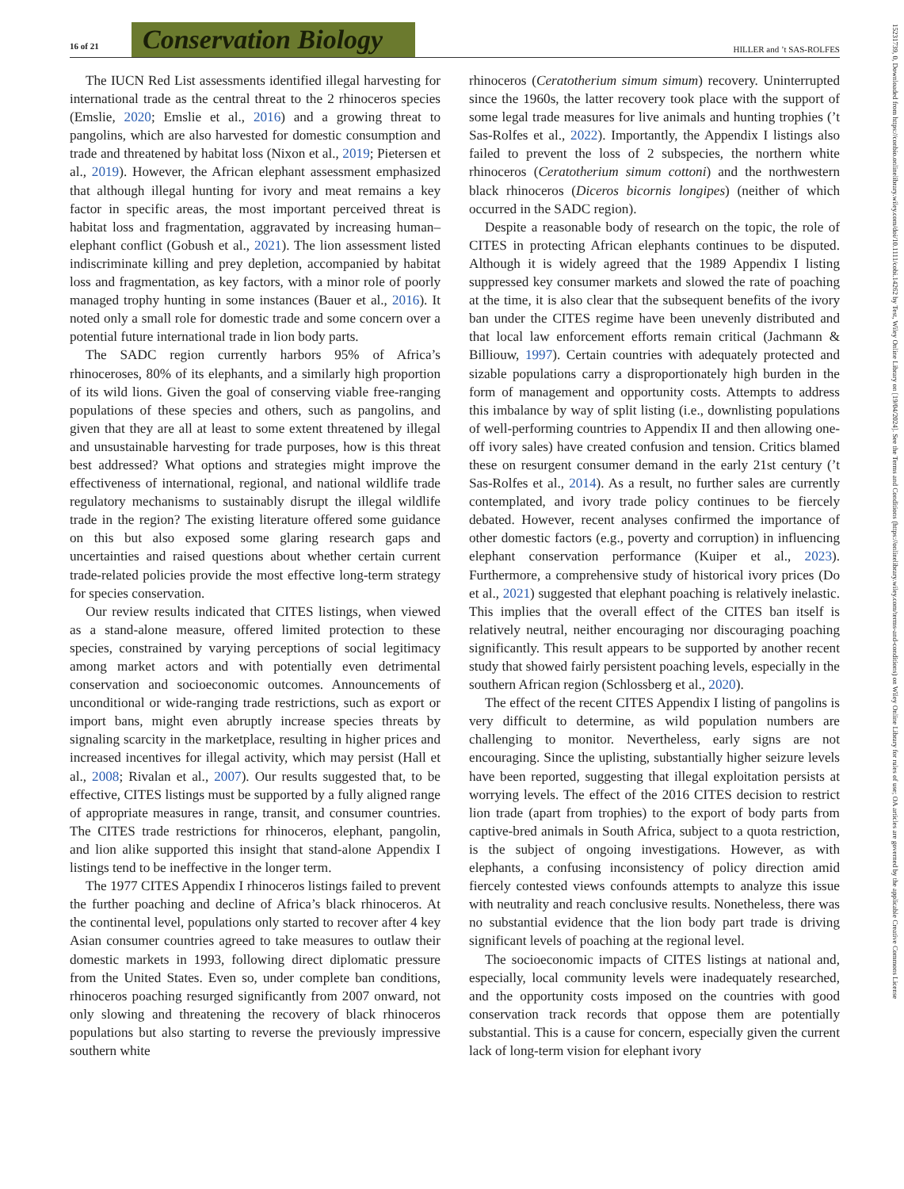16 of 21
Conservation Biology
HILLER and ’t SAS-ROLFES
15231739, 0, Downloaded from https://conbio.onlinelibrary.wiley.com/doi/10.1111/cobi.14262 by Test, Wiley Online Library on [19/04/2024]. See the Terms and Conditions (https://onlinelibrary.wiley.com/terms-and-conditions) on Wiley Online Library for rules of use; OA articles are governed by the applicable Creative Commons License
The IUCN Red List assessments identified illegal harvesting for international trade as the central threat to the 2 rhinoceros species (Emslie, 2020; Emslie et al., 2016) and a growing threat to pangolins, which are also harvested for domestic consumption and trade and threatened by habitat loss (Nixon et al., 2019; Pietersen et al., 2019). However, the African elephant assessment emphasized that although illegal hunting for ivory and meat remains a key factor in specific areas, the most important perceived threat is habitat loss and fragmentation, aggravated by increasing human–elephant conflict (Gobush et al., 2021). The lion assessment listed indiscriminate killing and prey depletion, accompanied by habitat loss and fragmentation, as key factors, with a minor role of poorly managed trophy hunting in some instances (Bauer et al., 2016). It noted only a small role for domestic trade and some concern over a potential future international trade in lion body parts.
The SADC region currently harbors 95% of Africa’s rhinoceroses, 80% of its elephants, and a similarly high proportion of its wild lions. Given the goal of conserving viable free-ranging populations of these species and others, such as pangolins, and given that they are all at least to some extent threatened by illegal and unsustainable harvesting for trade purposes, how is this threat best addressed? What options and strategies might improve the effectiveness of international, regional, and national wildlife trade regulatory mechanisms to sustainably disrupt the illegal wildlife trade in the region? The existing literature offered some guidance on this but also exposed some glaring research gaps and uncertainties and raised questions about whether certain current trade-related policies provide the most effective long-term strategy for species conservation.
Our review results indicated that CITES listings, when viewed as a stand-alone measure, offered limited protection to these species, constrained by varying perceptions of social legitimacy among market actors and with potentially even detrimental conservation and socioeconomic outcomes. Announcements of unconditional or wide-ranging trade restrictions, such as export or import bans, might even abruptly increase species threats by signaling scarcity in the marketplace, resulting in higher prices and increased incentives for illegal activity, which may persist (Hall et al., 2008; Rivalan et al., 2007). Our results suggested that, to be effective, CITES listings must be supported by a fully aligned range of appropriate measures in range, transit, and consumer countries. The CITES trade restrictions for rhinoceros, elephant, pangolin, and lion alike supported this insight that stand-alone Appendix I listings tend to be ineffective in the longer term.
The 1977 CITES Appendix I rhinoceros listings failed to prevent the further poaching and decline of Africa’s black rhinoceros. At the continental level, populations only started to recover after 4 key Asian consumer countries agreed to take measures to outlaw their domestic markets in 1993, following direct diplomatic pressure from the United States. Even so, under complete ban conditions, rhinoceros poaching resurged significantly from 2007 onward, not only slowing and threatening the recovery of black rhinoceros populations but also starting to reverse the previously impressive southern white
rhinoceros (Ceratotherium simum simum) recovery. Uninterrupted since the 1960s, the latter recovery took place with the support of some legal trade measures for live animals and hunting trophies (’t Sas-Rolfes et al., 2022). Importantly, the Appendix I listings also failed to prevent the loss of 2 subspecies, the northern white rhinoceros (Ceratotherium simum cottoni) and the northwestern black rhinoceros (Diceros bicornis longipes) (neither of which occurred in the SADC region).
Despite a reasonable body of research on the topic, the role of CITES in protecting African elephants continues to be disputed. Although it is widely agreed that the 1989 Appendix I listing suppressed key consumer markets and slowed the rate of poaching at the time, it is also clear that the subsequent benefits of the ivory ban under the CITES regime have been unevenly distributed and that local law enforcement efforts remain critical (Jachmann & Billiouw, 1997). Certain countries with adequately protected and sizable populations carry a disproportionately high burden in the form of management and opportunity costs. Attempts to address this imbalance by way of split listing (i.e., downlisting populations of well-performing countries to Appendix II and then allowing one-off ivory sales) have created confusion and tension. Critics blamed these on resurgent consumer demand in the early 21st century (’t Sas-Rolfes et al., 2014). As a result, no further sales are currently contemplated, and ivory trade policy continues to be fiercely debated. However, recent analyses confirmed the importance of other domestic factors (e.g., poverty and corruption) in influencing elephant conservation performance (Kuiper et al., 2023). Furthermore, a comprehensive study of historical ivory prices (Do et al., 2021) suggested that elephant poaching is relatively inelastic. This implies that the overall effect of the CITES ban itself is relatively neutral, neither encouraging nor discouraging poaching significantly. This result appears to be supported by another recent study that showed fairly persistent poaching levels, especially in the southern African region (Schlossberg et al., 2020).
The effect of the recent CITES Appendix I listing of pangolins is very difficult to determine, as wild population numbers are challenging to monitor. Nevertheless, early signs are not encouraging. Since the uplisting, substantially higher seizure levels have been reported, suggesting that illegal exploitation persists at worrying levels. The effect of the 2016 CITES decision to restrict lion trade (apart from trophies) to the export of body parts from captive-bred animals in South Africa, subject to a quota restriction, is the subject of ongoing investigations. However, as with elephants, a confusing inconsistency of policy direction amid fiercely contested views confounds attempts to analyze this issue with neutrality and reach conclusive results. Nonetheless, there was no substantial evidence that the lion body part trade is driving significant levels of poaching at the regional level.
The socioeconomic impacts of CITES listings at national and, especially, local community levels were inadequately researched, and the opportunity costs imposed on the countries with good conservation track records that oppose them are potentially substantial. This is a cause for concern, especially given the current lack of long-term vision for elephant ivory